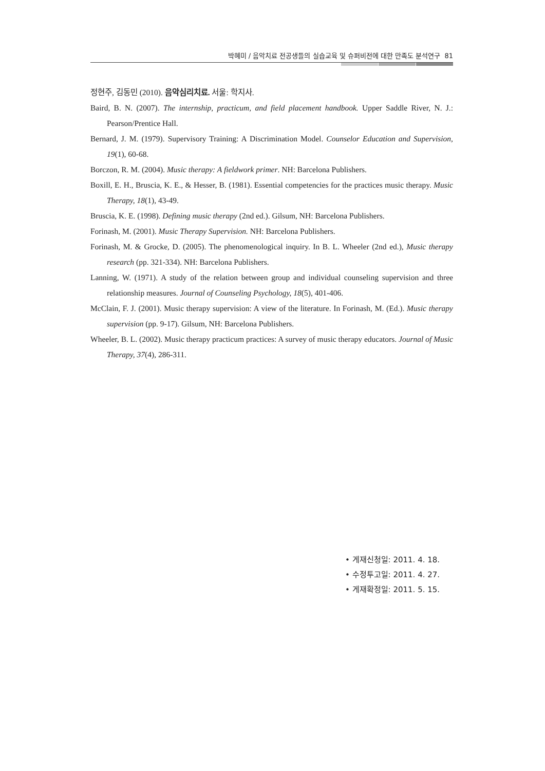박혜미 / 음악치료 전공생들의 실습교육 및 슈퍼비전에 대한 만족도 분석연구 81
정현주, 김동민 (2010). 음악심리치료. 서울: 학지사.
Baird, B. N. (2007). The internship, practicum, and field placement handbook. Upper Saddle River, N. J.: Pearson/Prentice Hall.
Bernard, J. M. (1979). Supervisory Training: A Discrimination Model. Counselor Education and Supervision, 19(1), 60-68.
Borczon, R. M. (2004). Music therapy: A fieldwork primer. NH: Barcelona Publishers.
Boxill, E. H., Bruscia, K. E., & Hesser, B. (1981). Essential competencies for the practices music therapy. Music Therapy, 18(1), 43-49.
Bruscia, K. E. (1998). Defining music therapy (2nd ed.). Gilsum, NH: Barcelona Publishers.
Forinash, M. (2001). Music Therapy Supervision. NH: Barcelona Publishers.
Forinash, M. & Grocke, D. (2005). The phenomenological inquiry. In B. L. Wheeler (2nd ed.), Music therapy research (pp. 321-334). NH: Barcelona Publishers.
Lanning, W. (1971). A study of the relation between group and individual counseling supervision and three relationship measures. Journal of Counseling Psychology, 18(5), 401-406.
McClain, F. J. (2001). Music therapy supervision: A view of the literature. In Forinash, M. (Ed.). Music therapy supervision (pp. 9-17). Gilsum, NH: Barcelona Publishers.
Wheeler, B. L. (2002). Music therapy practicum practices: A survey of music therapy educators. Journal of Music Therapy, 37(4), 286-311.
• 게재신청일: 2011. 4. 18.
• 수정투고일: 2011. 4. 27.
• 게재확정일: 2011. 5. 15.